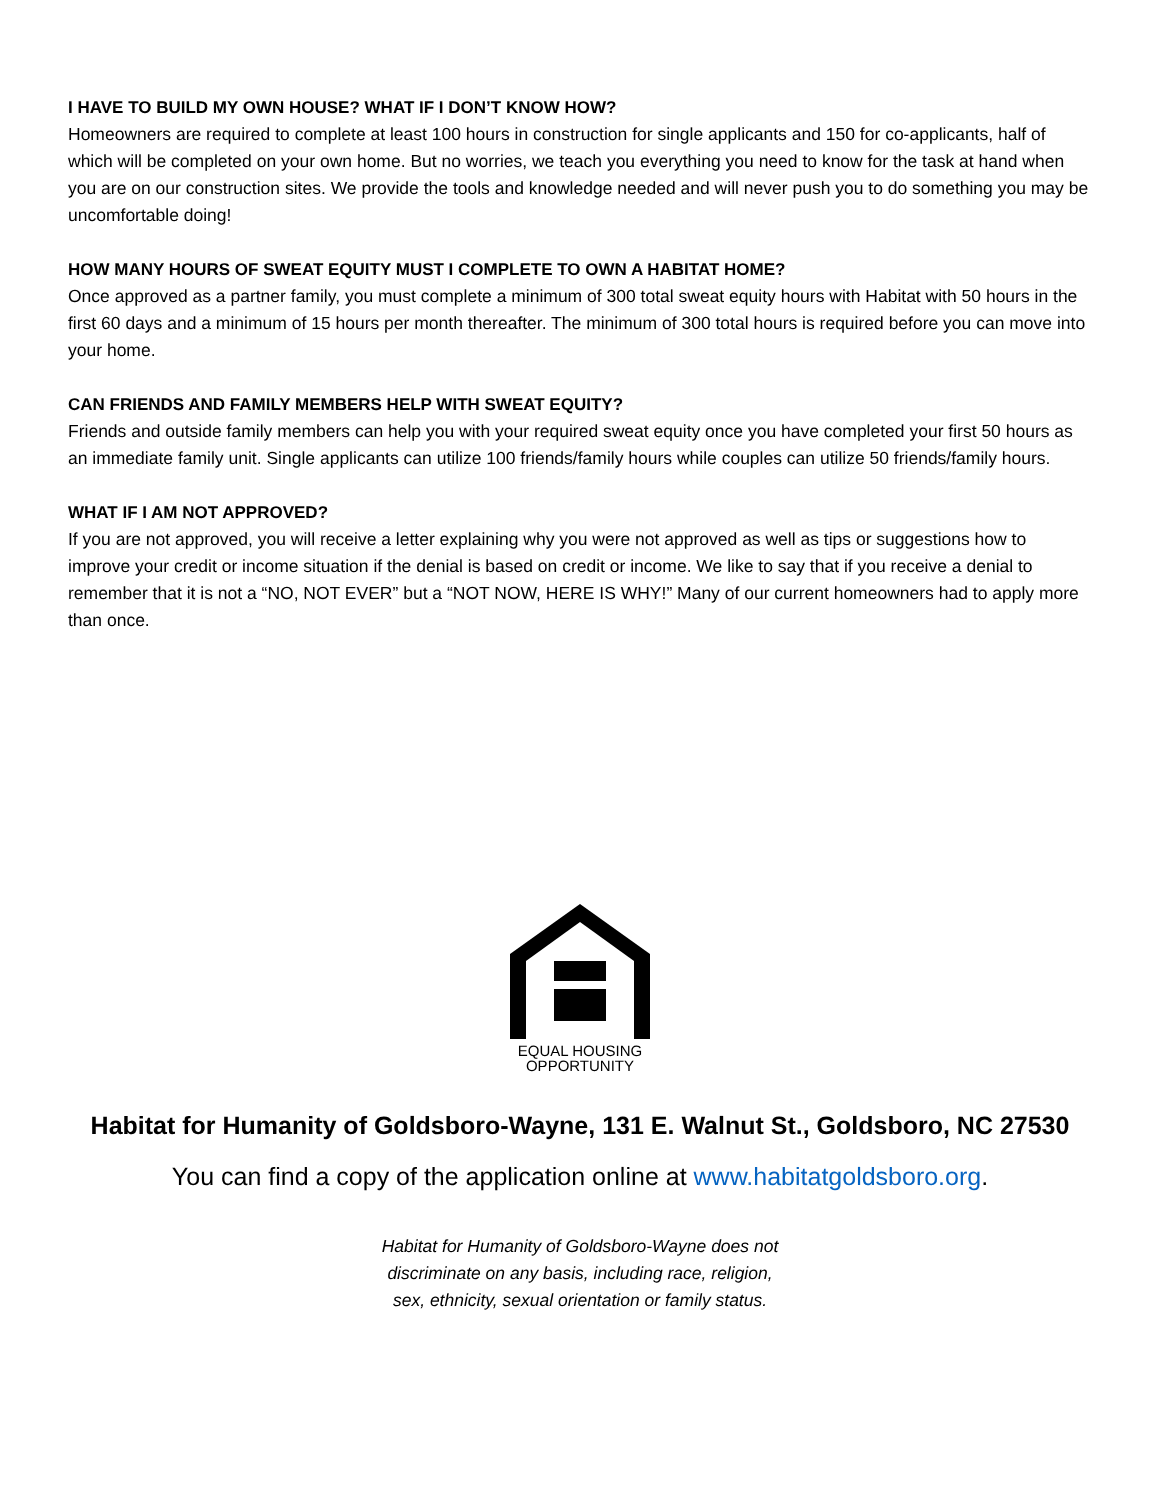I HAVE TO BUILD MY OWN HOUSE? WHAT IF I DON’T KNOW HOW?
Homeowners are required to complete at least 100 hours in construction for single applicants and 150 for co-applicants, half of which will be completed on your own home. But no worries, we teach you everything you need to know for the task at hand when you are on our construction sites. We provide the tools and knowledge needed and will never push you to do something you may be uncomfortable doing!
HOW MANY HOURS OF SWEAT EQUITY MUST I COMPLETE TO OWN A HABITAT HOME?
Once approved as a partner family, you must complete a minimum of 300 total sweat equity hours with Habitat with 50 hours in the first 60 days and a minimum of 15 hours per month thereafter. The minimum of 300 total hours is required before you can move into your home.
CAN FRIENDS AND FAMILY MEMBERS HELP WITH SWEAT EQUITY?
Friends and outside family members can help you with your required sweat equity once you have completed your first 50 hours as an immediate family unit. Single applicants can utilize 100 friends/family hours while couples can utilize 50 friends/family hours.
WHAT IF I AM NOT APPROVED?
If you are not approved, you will receive a letter explaining why you were not approved as well as tips or suggestions how to improve your credit or income situation if the denial is based on credit or income. We like to say that if you receive a denial to remember that it is not a “NO, NOT EVER” but a “NOT NOW, HERE IS WHY!” Many of our current homeowners had to apply more than once.
EQUAL HOUSING
OPPORTUNITY
Habitat for Humanity of Goldsboro-Wayne, 131 E. Walnut St., Goldsboro, NC 27530
You can find a copy of the application online at www.habitatgoldsboro.org.
Habitat for Humanity of Goldsboro-Wayne does not discriminate on any basis, including race, religion, sex, ethnicity, sexual orientation or family status.